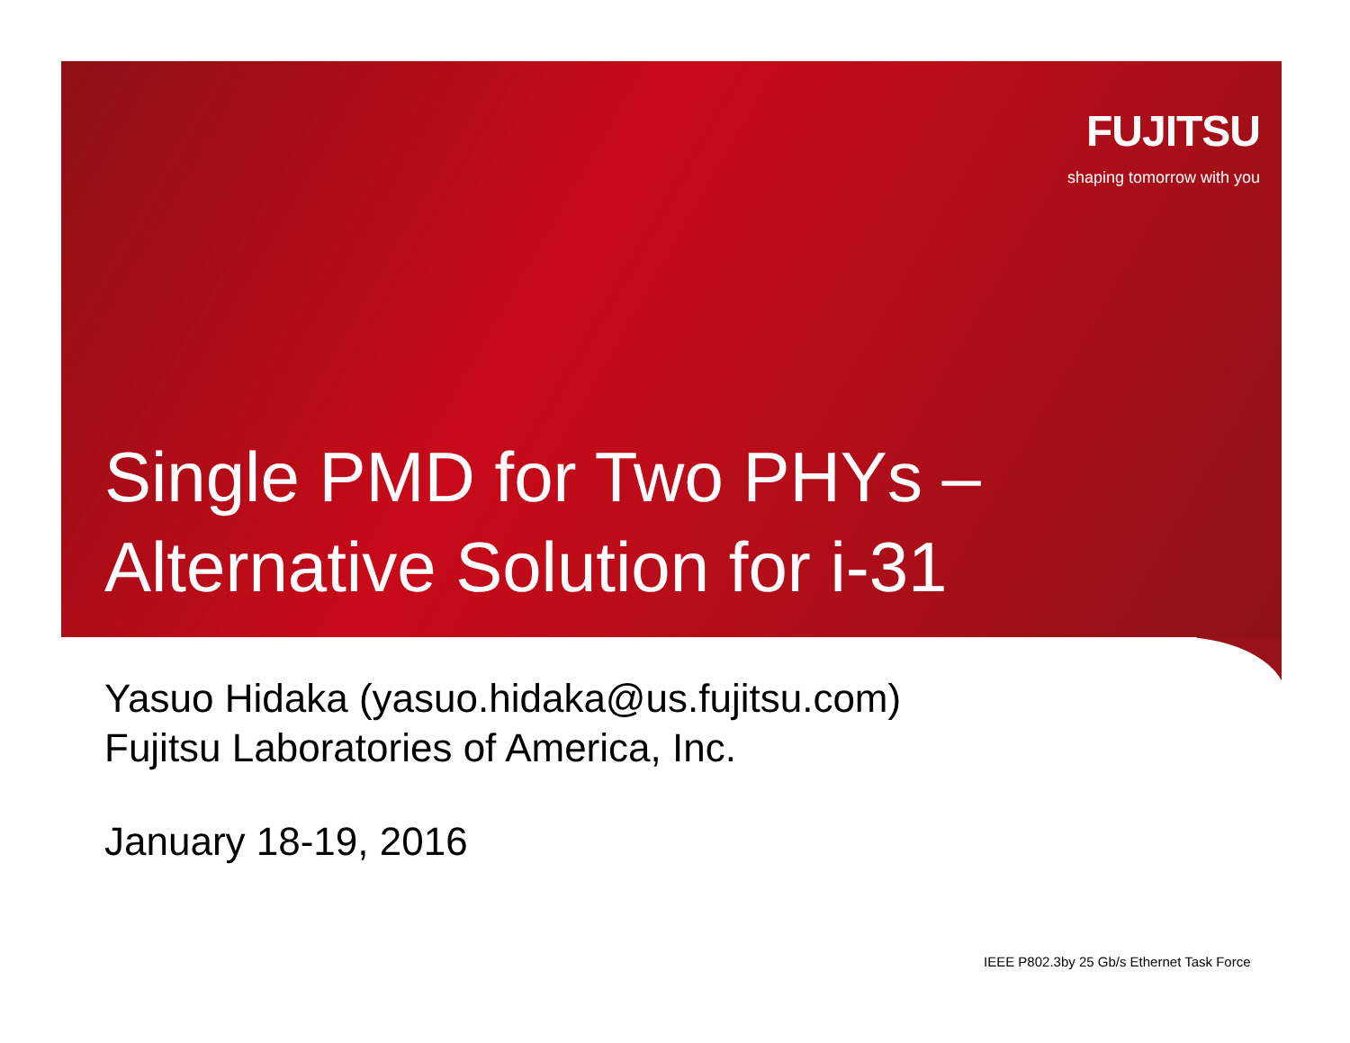FUJITSU
shaping tomorrow with you
Single PMD for Two PHYs –
Alternative Solution for i-31
Yasuo Hidaka (yasuo.hidaka@us.fujitsu.com)
Fujitsu Laboratories of America, Inc.
January 18-19, 2016
IEEE P802.3by 25 Gb/s Ethernet Task Force